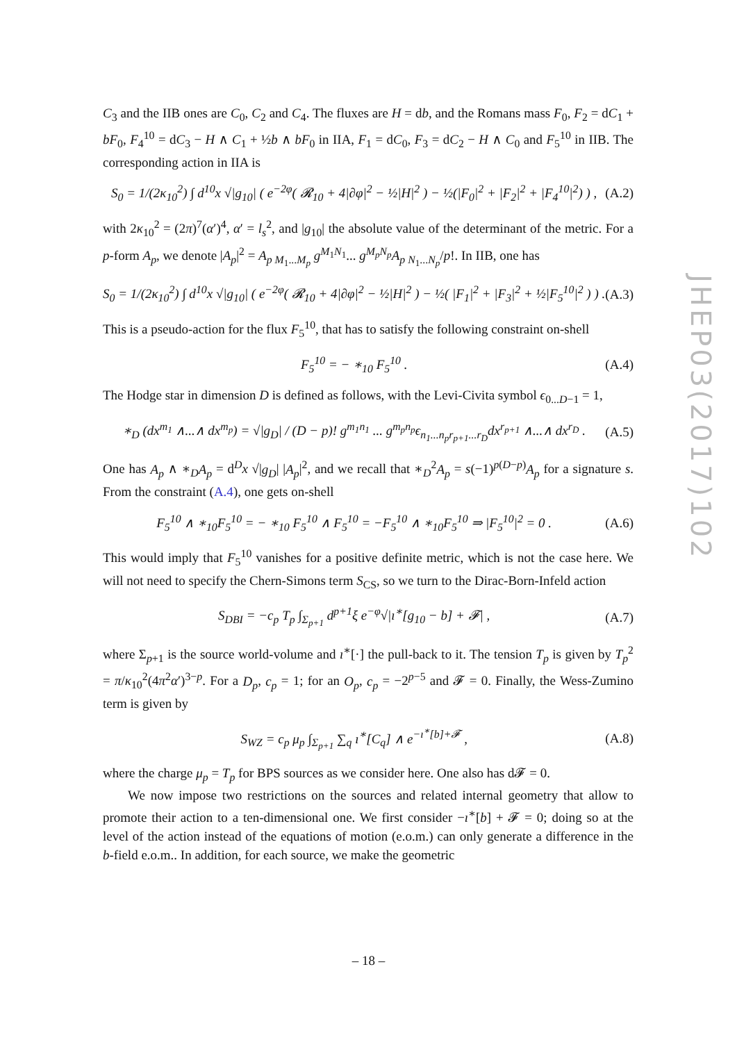JHEP03(2017)102
C<sub>3</sub> and the IIB ones are C<sub>0</sub>, C<sub>2</sub> and C<sub>4</sub>. The fluxes are H = db, and the Romans mass F<sub>0</sub>, F<sub>2</sub> = dC<sub>1</sub> + bF<sub>0</sub>, F<sub>4</sub><sup>10</sup> = dC<sub>3</sub> − H ∧ C<sub>1</sub> + ½b ∧ bF<sub>0</sub> in IIA, F<sub>1</sub> = dC<sub>0</sub>, F<sub>3</sub> = dC<sub>2</sub> − H ∧ C<sub>0</sub> and F<sub>5</sub><sup>10</sup> in IIB. The corresponding action in IIA is
S<sub>0</sub> = 1/(2κ<sub>10</sub><sup>2</sup>) ∫ d<sup>10</sup>x √|g<sub>10</sub>| ( e<sup>−2φ</sup>( 𝓡<sub>10</sub> + 4|∂φ|<sup>2</sup> − ½|H|<sup>2</sup> ) − ½(|F<sub>0</sub>|<sup>2</sup> + |F<sub>2</sub>|<sup>2</sup> + |F<sub>4</sub><sup>10</sup>|<sup>2</sup>) ) , (A.2)
with 2κ<sub>10</sub><sup>2</sup> = (2π)<sup>7</sup>(α′)<sup>4</sup>, α′ = l<sub>s</sub><sup>2</sup>, and |g<sub>10</sub>| the absolute value of the determinant of the metric. For a p-form A<sub>p</sub>, we denote |A<sub>p</sub>|<sup>2</sup> = A<sub>p M<sub>1</sub>...M<sub>p</sub></sub> g<sup>M<sub>1</sub>N<sub>1</sub></sup>... g<sup>M<sub>p</sub>N<sub>p</sub></sup>A<sub>p N<sub>1</sub>...N<sub>p</sub></sub>/p!. In IIB, one has
S<sub>0</sub> = 1/(2κ<sub>10</sub><sup>2</sup>) ∫ d<sup>10</sup>x √|g<sub>10</sub>| ( e<sup>−2φ</sup>( 𝓡<sub>10</sub> + 4|∂φ|<sup>2</sup> − ½|H|<sup>2</sup> ) − ½( |F<sub>1</sub>|<sup>2</sup> + |F<sub>3</sub>|<sup>2</sup> + ½|F<sub>5</sub><sup>10</sup>|<sup>2</sup> ) ) . (A.3)
This is a pseudo-action for the flux F<sub>5</sub><sup>10</sup>, that has to satisfy the following constraint on-shell
F<sub>5</sub><sup>10</sup> = − ∗<sub>10</sub> F<sub>5</sub><sup>10</sup> . (A.4)
The Hodge star in dimension D is defined as follows, with the Levi-Civita symbol ϵ<sub>0...D−1</sub> = 1,
∗<sub>D</sub> (dx<sup>m<sub>1</sub></sup> ∧...∧ dx<sup>m<sub>p</sub></sup>) = √|g<sub>D</sub>| / (D − p)! g<sup>m<sub>1</sub>n<sub>1</sub></sup> ... g<sup>m<sub>p</sub>n<sub>p</sub></sup>ϵ<sub>n<sub>1</sub>...n<sub>p</sub>r<sub>p+1</sub>...r<sub>D</sub></sub>dx<sup>r<sub>p+1</sub></sup> ∧...∧ dx<sup>r<sub>D</sub></sup> . (A.5)
One has A<sub>p</sub> ∧ ∗<sub>D</sub>A<sub>p</sub> = d<sup>D</sup>x √|g<sub>D</sub>| |A<sub>p</sub>|<sup>2</sup>, and we recall that ∗<sub>D</sub><sup>2</sup>A<sub>p</sub> = s(−1)<sup>p(D−p)</sup>A<sub>p</sub> for a signature s. From the constraint (A.4), one gets on-shell
F<sub>5</sub><sup>10</sup> ∧ ∗<sub>10</sub>F<sub>5</sub><sup>10</sup> = − ∗<sub>10</sub> F<sub>5</sub><sup>10</sup> ∧ F<sub>5</sub><sup>10</sup> = −F<sub>5</sub><sup>10</sup> ∧ ∗<sub>10</sub>F<sub>5</sub><sup>10</sup> ⇒ |F<sub>5</sub><sup>10</sup>|<sup>2</sup> = 0 . (A.6)
This would imply that F<sub>5</sub><sup>10</sup> vanishes for a positive definite metric, which is not the case here. We will not need to specify the Chern-Simons term S<sub>CS</sub>, so we turn to the Dirac-Born-Infeld action
S<sub>DBI</sub> = −c<sub>p</sub> T<sub>p</sub> ∫<sub>Σ<sub>p+1</sub></sub> d<sup>p+1</sup>ξ e<sup>−φ</sup>√|ı<sup>∗</sup>[g<sub>10</sub> − b] + 𝓕| , (A.7)
where Σ<sub>p+1</sub> is the source world-volume and ı<sup>∗</sup>[·] the pull-back to it. The tension T<sub>p</sub> is given by T<sub>p</sub><sup>2</sup> = π/κ<sub>10</sub><sup>2</sup>(4π<sup>2</sup>α′)<sup>3−p</sup>. For a D<sub>p</sub>, c<sub>p</sub> = 1; for an O<sub>p</sub>, c<sub>p</sub> = −2<sup>p−5</sup> and 𝓕 = 0. Finally, the Wess-Zumino term is given by
S<sub>WZ</sub> = c<sub>p</sub> μ<sub>p</sub> ∫<sub>Σ<sub>p+1</sub></sub> ∑<sub>q</sub> ı<sup>∗</sup>[C<sub>q</sub>] ∧ e<sup>−ı<sup>∗</sup>[b]+𝓕</sup> , (A.8)
where the charge μ<sub>p</sub> = T<sub>p</sub> for BPS sources as we consider here. One also has d𝓕 = 0.
We now impose two restrictions on the sources and related internal geometry that allow to promote their action to a ten-dimensional one. We first consider −ı<sup>∗</sup>[b] + 𝓕 = 0; doing so at the level of the action instead of the equations of motion (e.o.m.) can only generate a difference in the b-field e.o.m.. In addition, for each source, we make the geometric
– 18 –